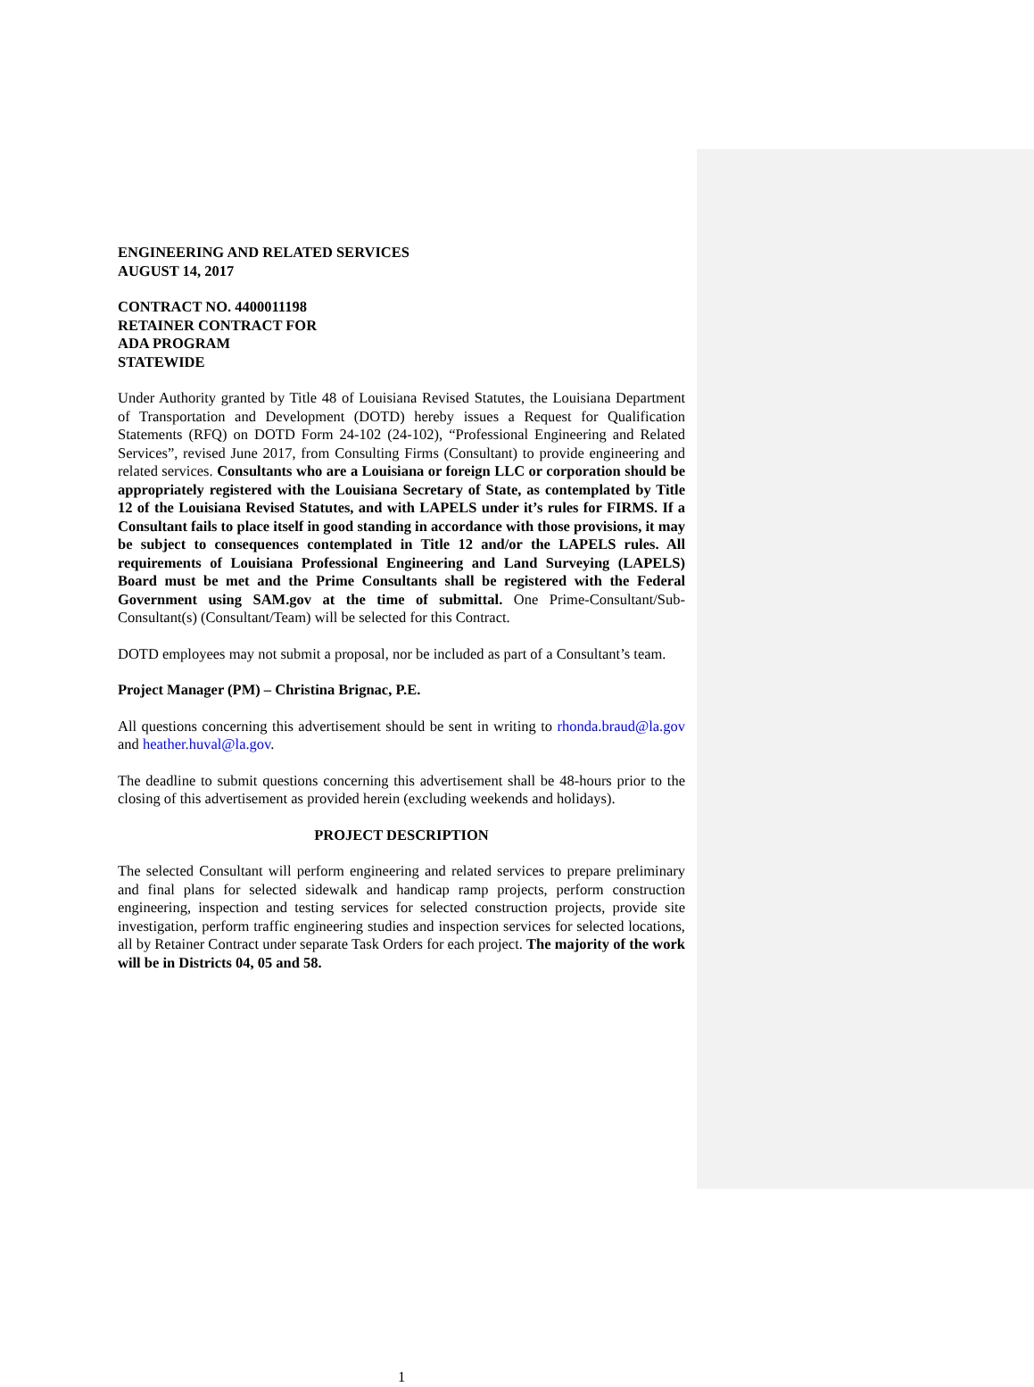ENGINEERING AND RELATED SERVICES
AUGUST 14, 2017
CONTRACT NO. 4400011198
RETAINER CONTRACT FOR
ADA PROGRAM
STATEWIDE
Under Authority granted by Title 48 of Louisiana Revised Statutes, the Louisiana Department of Transportation and Development (DOTD) hereby issues a Request for Qualification Statements (RFQ) on DOTD Form 24-102 (24-102), “Professional Engineering and Related Services”, revised June 2017, from Consulting Firms (Consultant) to provide engineering and related services. Consultants who are a Louisiana or foreign LLC or corporation should be appropriately registered with the Louisiana Secretary of State, as contemplated by Title 12 of the Louisiana Revised Statutes, and with LAPELS under it’s rules for FIRMS. If a Consultant fails to place itself in good standing in accordance with those provisions, it may be subject to consequences contemplated in Title 12 and/or the LAPELS rules. All requirements of Louisiana Professional Engineering and Land Surveying (LAPELS) Board must be met and the Prime Consultants shall be registered with the Federal Government using SAM.gov at the time of submittal. One Prime-Consultant/Sub-Consultant(s) (Consultant/Team) will be selected for this Contract.
DOTD employees may not submit a proposal, nor be included as part of a Consultant’s team.
Project Manager (PM) – Christina Brignac, P.E.
All questions concerning this advertisement should be sent in writing to rhonda.braud@la.gov and heather.huval@la.gov.
The deadline to submit questions concerning this advertisement shall be 48-hours prior to the closing of this advertisement as provided herein (excluding weekends and holidays).
PROJECT DESCRIPTION
The selected Consultant will perform engineering and related services to prepare preliminary and final plans for selected sidewalk and handicap ramp projects, perform construction engineering, inspection and testing services for selected construction projects, provide site investigation, perform traffic engineering studies and inspection services for selected locations, all by Retainer Contract under separate Task Orders for each project. The majority of the work will be in Districts 04, 05 and 58.
1